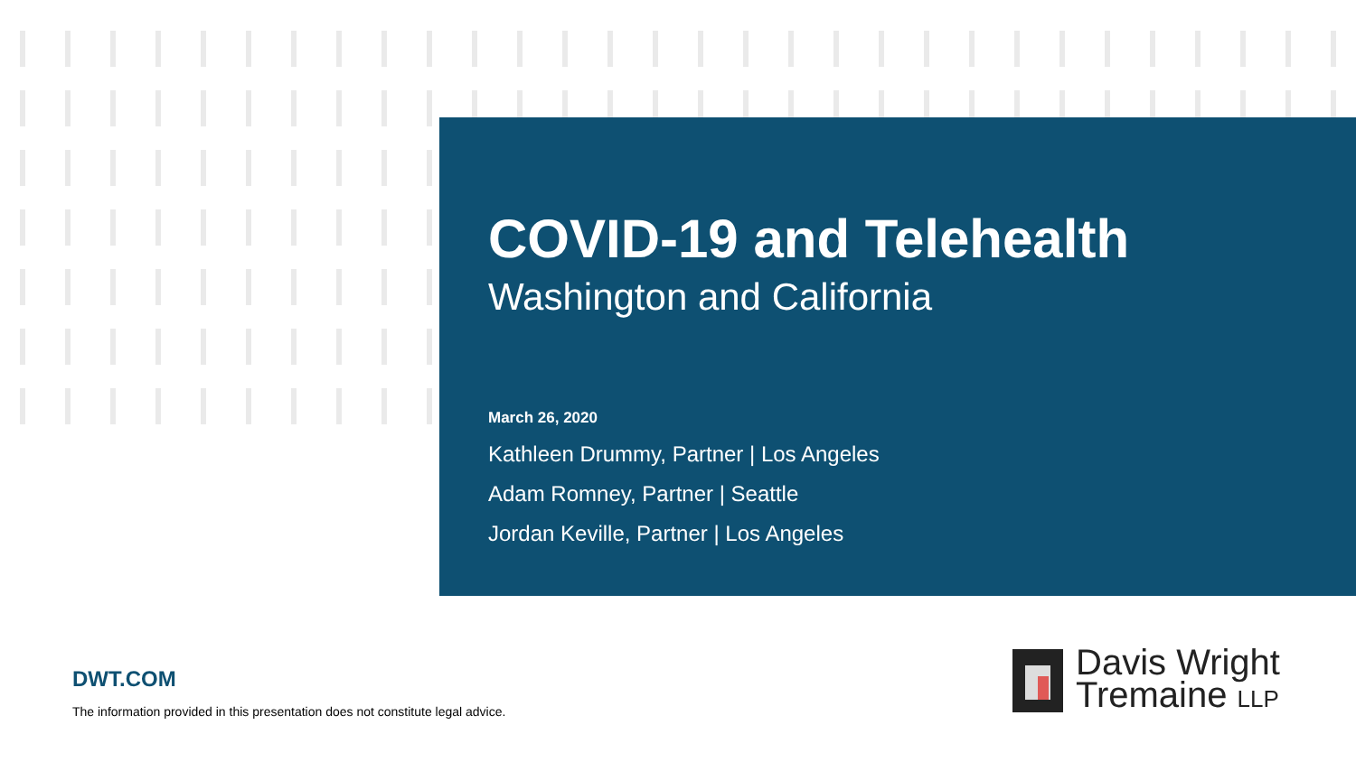COVID-19 and Telehealth
Washington and California
March 26, 2020
Kathleen Drummy, Partner | Los Angeles
Adam Romney, Partner | Seattle
Jordan Keville, Partner | Los Angeles
DWT.COM
The information provided in this presentation does not constitute legal advice.
Davis Wright
Tremaine LLP